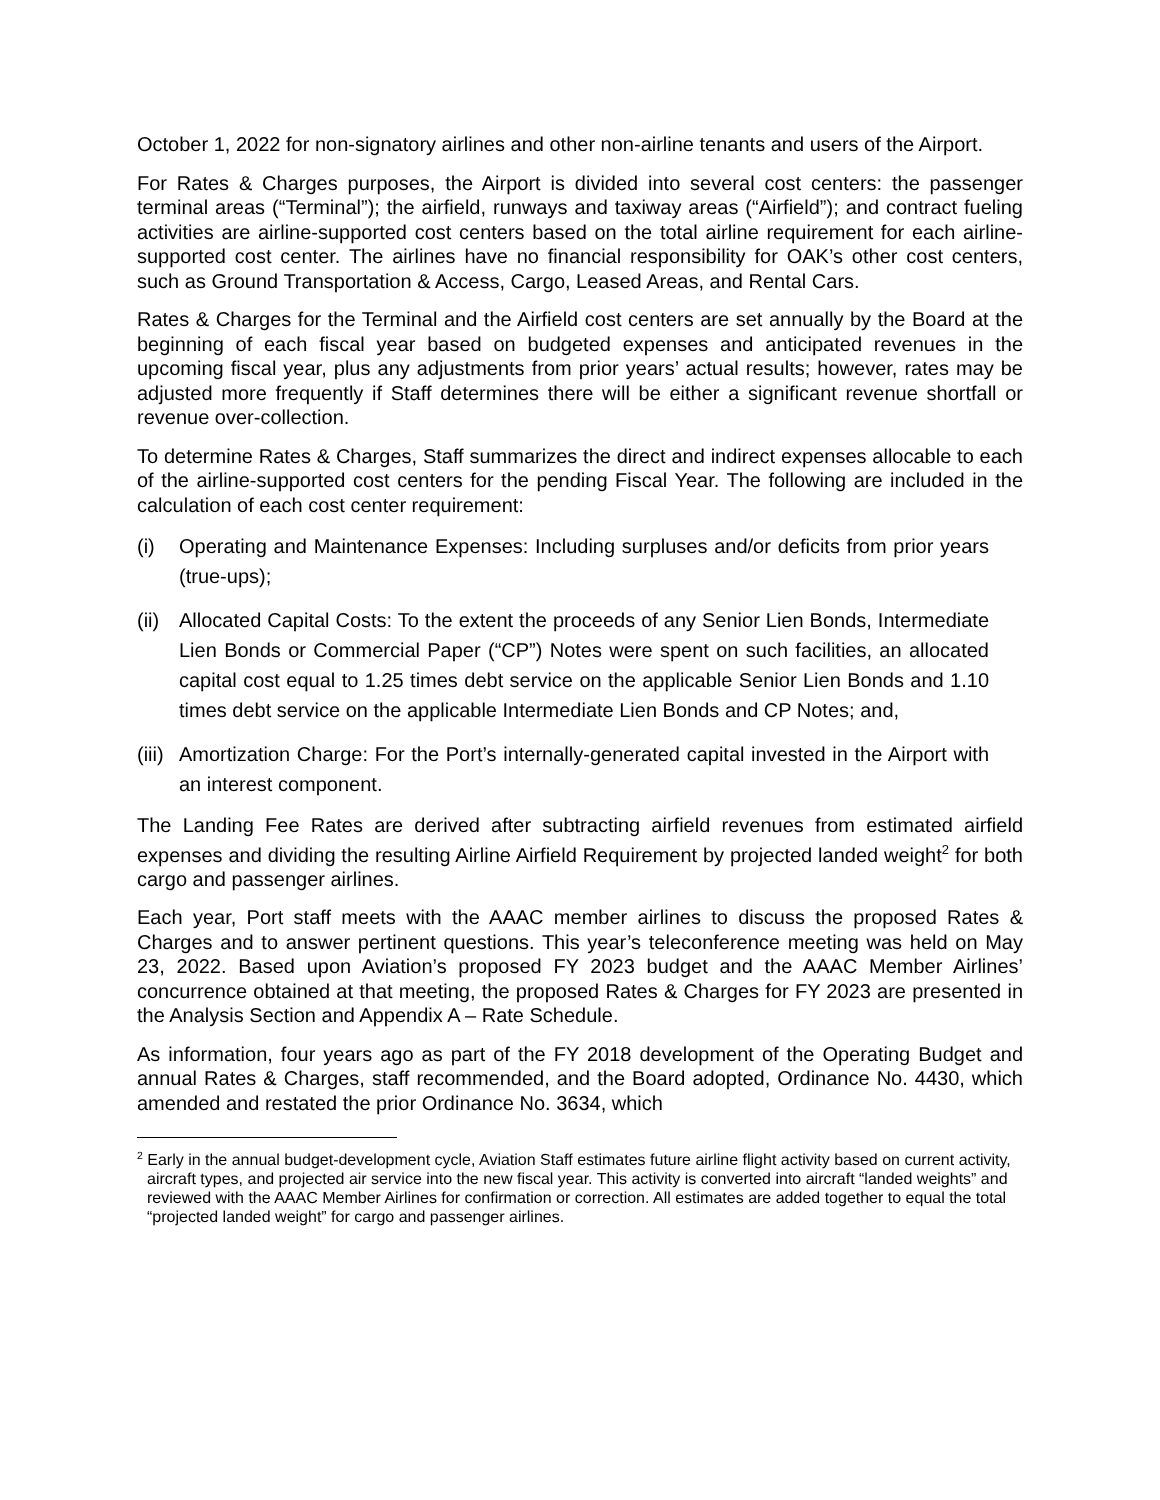October 1, 2022 for non-signatory airlines and other non-airline tenants and users of the Airport.
For Rates & Charges purposes, the Airport is divided into several cost centers: the passenger terminal areas (“Terminal”); the airfield, runways and taxiway areas (“Airfield”); and contract fueling activities are airline-supported cost centers based on the total airline requirement for each airline-supported cost center. The airlines have no financial responsibility for OAK’s other cost centers, such as Ground Transportation & Access, Cargo, Leased Areas, and Rental Cars.
Rates & Charges for the Terminal and the Airfield cost centers are set annually by the Board at the beginning of each fiscal year based on budgeted expenses and anticipated revenues in the upcoming fiscal year, plus any adjustments from prior years’ actual results; however, rates may be adjusted more frequently if Staff determines there will be either a significant revenue shortfall or revenue over-collection.
To determine Rates & Charges, Staff summarizes the direct and indirect expenses allocable to each of the airline-supported cost centers for the pending Fiscal Year. The following are included in the calculation of each cost center requirement:
(i) Operating and Maintenance Expenses: Including surpluses and/or deficits from prior years (true-ups);
(ii) Allocated Capital Costs: To the extent the proceeds of any Senior Lien Bonds, Intermediate Lien Bonds or Commercial Paper (“CP”) Notes were spent on such facilities, an allocated capital cost equal to 1.25 times debt service on the applicable Senior Lien Bonds and 1.10 times debt service on the applicable Intermediate Lien Bonds and CP Notes; and,
(iii) Amortization Charge: For the Port’s internally-generated capital invested in the Airport with an interest component.
The Landing Fee Rates are derived after subtracting airfield revenues from estimated airfield expenses and dividing the resulting Airline Airfield Requirement by projected landed weight<sup>2</sup> for both cargo and passenger airlines.
Each year, Port staff meets with the AAAC member airlines to discuss the proposed Rates & Charges and to answer pertinent questions. This year’s teleconference meeting was held on May 23, 2022. Based upon Aviation’s proposed FY 2023 budget and the AAAC Member Airlines’ concurrence obtained at that meeting, the proposed Rates & Charges for FY 2023 are presented in the Analysis Section and Appendix A – Rate Schedule.
As information, four years ago as part of the FY 2018 development of the Operating Budget and annual Rates & Charges, staff recommended, and the Board adopted, Ordinance No. 4430, which amended and restated the prior Ordinance No. 3634, which
<sup>2</sup> Early in the annual budget-development cycle, Aviation Staff estimates future airline flight activity based on current activity, aircraft types, and projected air service into the new fiscal year. This activity is converted into aircraft “landed weights” and reviewed with the AAAC Member Airlines for confirmation or correction. All estimates are added together to equal the total “projected landed weight” for cargo and passenger airlines.